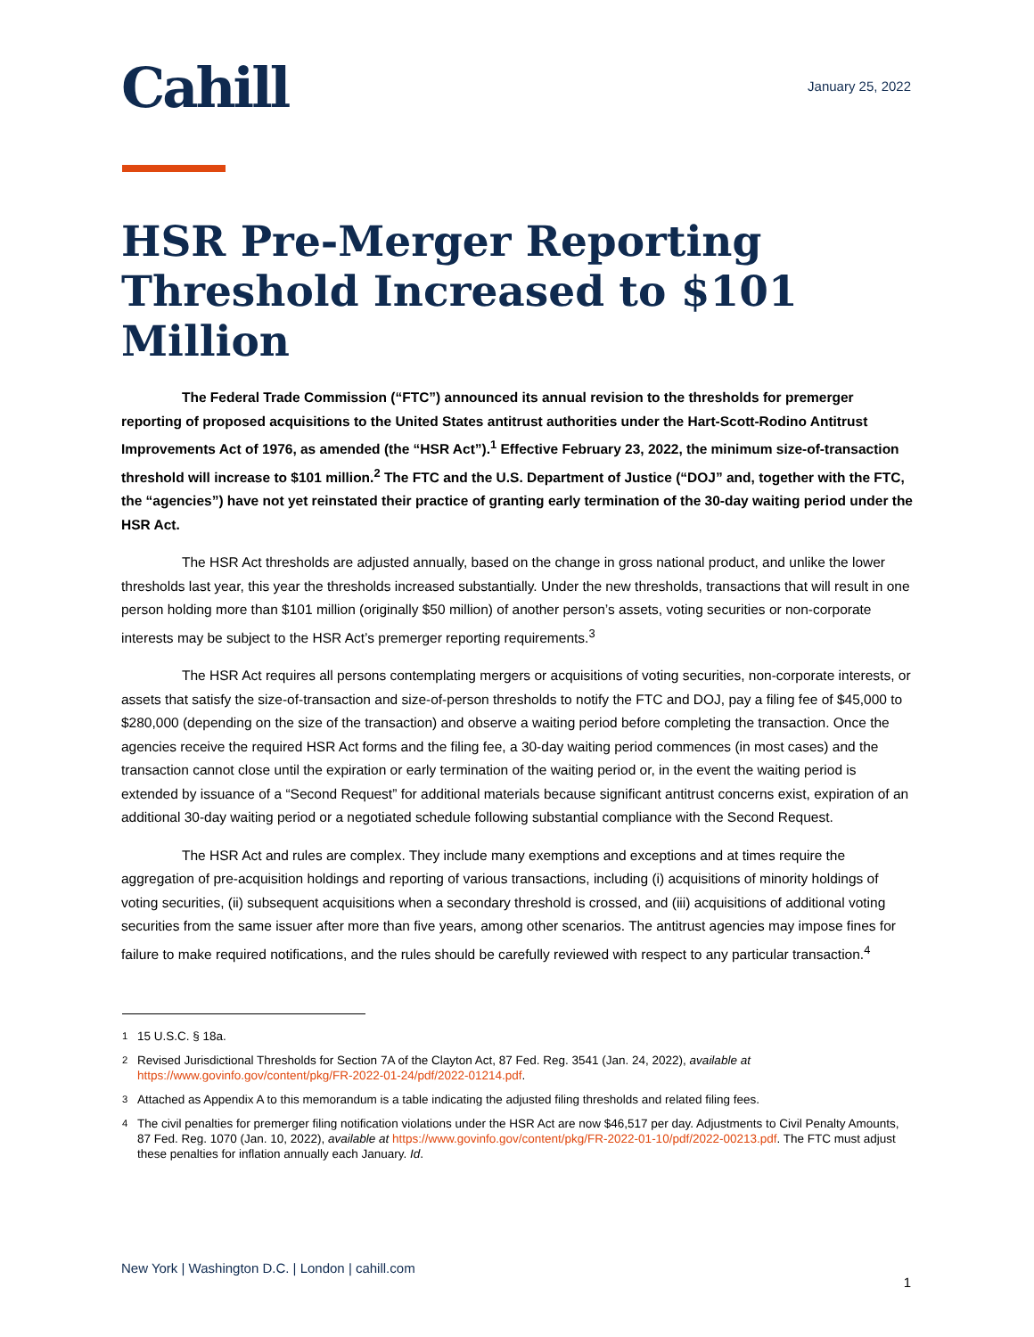Cahill
January 25, 2022
HSR Pre-Merger Reporting Threshold Increased to $101 Million
The Federal Trade Commission (“FTC”) announced its annual revision to the thresholds for premerger reporting of proposed acquisitions to the United States antitrust authorities under the Hart-Scott-Rodino Antitrust Improvements Act of 1976, as amended (the “HSR Act”).<sup>1</sup> Effective February 23, 2022, the minimum size-of-transaction threshold will increase to $101 million.<sup>2</sup> The FTC and the U.S. Department of Justice (“DOJ” and, together with the FTC, the “agencies”) have not yet reinstated their practice of granting early termination of the 30-day waiting period under the HSR Act.
The HSR Act thresholds are adjusted annually, based on the change in gross national product, and unlike the lower thresholds last year, this year the thresholds increased substantially. Under the new thresholds, transactions that will result in one person holding more than $101 million (originally $50 million) of another person’s assets, voting securities or non-corporate interests may be subject to the HSR Act’s premerger reporting requirements.<sup>3</sup>
The HSR Act requires all persons contemplating mergers or acquisitions of voting securities, non-corporate interests, or assets that satisfy the size-of-transaction and size-of-person thresholds to notify the FTC and DOJ, pay a filing fee of $45,000 to $280,000 (depending on the size of the transaction) and observe a waiting period before completing the transaction. Once the agencies receive the required HSR Act forms and the filing fee, a 30-day waiting period commences (in most cases) and the transaction cannot close until the expiration or early termination of the waiting period or, in the event the waiting period is extended by issuance of a “Second Request” for additional materials because significant antitrust concerns exist, expiration of an additional 30-day waiting period or a negotiated schedule following substantial compliance with the Second Request.
The HSR Act and rules are complex. They include many exemptions and exceptions and at times require the aggregation of pre-acquisition holdings and reporting of various transactions, including (i) acquisitions of minority holdings of voting securities, (ii) subsequent acquisitions when a secondary threshold is crossed, and (iii) acquisitions of additional voting securities from the same issuer after more than five years, among other scenarios. The antitrust agencies may impose fines for failure to make required notifications, and the rules should be carefully reviewed with respect to any particular transaction.<sup>4</sup>
<sup>1</sup> 15 U.S.C. § 18a.
<sup>2</sup> Revised Jurisdictional Thresholds for Section 7A of the Clayton Act, 87 Fed. Reg. 3541 (Jan. 24, 2022), available at https://www.govinfo.gov/content/pkg/FR-2022-01-24/pdf/2022-01214.pdf.
<sup>3</sup> Attached as Appendix A to this memorandum is a table indicating the adjusted filing thresholds and related filing fees.
<sup>4</sup> The civil penalties for premerger filing notification violations under the HSR Act are now $46,517 per day. Adjustments to Civil Penalty Amounts, 87 Fed. Reg. 1070 (Jan. 10, 2022), available at https://www.govinfo.gov/content/pkg/FR-2022-01-10/pdf/2022-00213.pdf. The FTC must adjust these penalties for inflation annually each January. Id.
New York | Washington D.C. | London | cahill.com 1